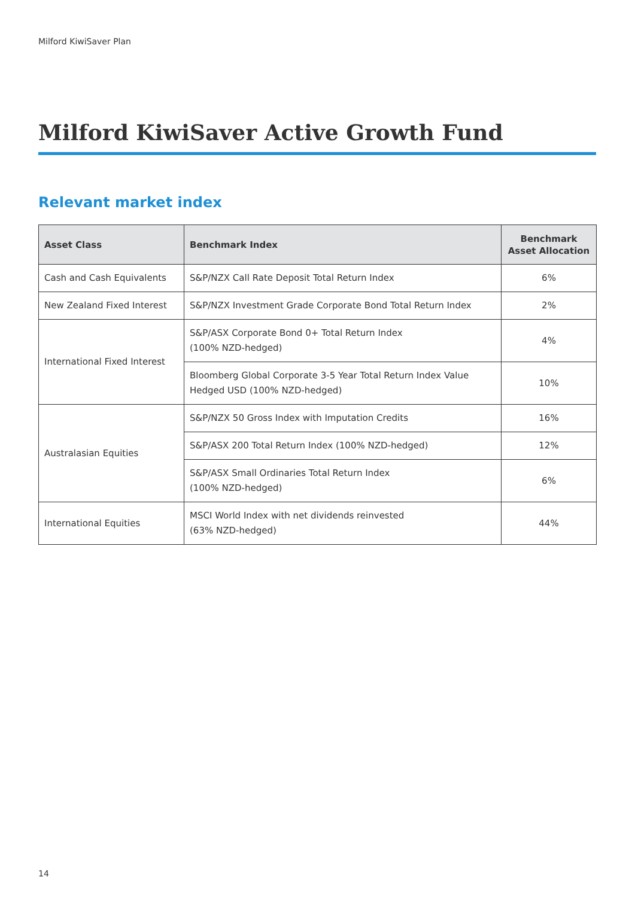Milford KiwiSaver Plan
Milford KiwiSaver Active Growth Fund
Relevant market index
| Asset Class | Benchmark Index | Benchmark Asset Allocation |
| --- | --- | --- |
| Cash and Cash Equivalents | S&P/NZX Call Rate Deposit Total Return Index | 6% |
| New Zealand Fixed Interest | S&P/NZX Investment Grade Corporate Bond Total Return Index | 2% |
| International Fixed Interest | S&P/ASX Corporate Bond 0+ Total Return Index (100% NZD-hedged) | 4% |
| | Bloomberg Global Corporate 3-5 Year Total Return Index Value Hedged USD (100% NZD-hedged) | 10% |
| Australasian Equities | S&P/NZX 50 Gross Index with Imputation Credits | 16% |
| | S&P/ASX 200 Total Return Index (100% NZD-hedged) | 12% |
| | S&P/ASX Small Ordinaries Total Return Index (100% NZD-hedged) | 6% |
| International Equities | MSCI World Index with net dividends reinvested (63% NZD-hedged) | 44% |
14